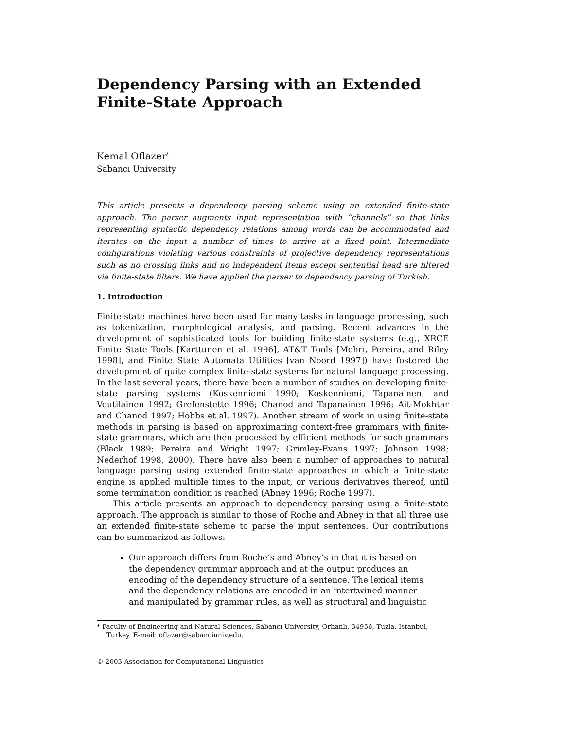Dependency Parsing with an Extended
Finite-State Approach
Kemal Oflazer<sup>*</sup>
Sabancı University
This article presents a dependency parsing scheme using an extended finite-state approach. The parser augments input representation with “channels” so that links representing syntactic dependency relations among words can be accommodated and iterates on the input a number of times to arrive at a fixed point. Intermediate configurations violating various constraints of projective dependency representations such as no crossing links and no independent items except sentential head are filtered via finite-state filters. We have applied the parser to dependency parsing of Turkish.
1. Introduction
Finite-state machines have been used for many tasks in language processing, such as tokenization, morphological analysis, and parsing. Recent advances in the development of sophisticated tools for building finite-state systems (e.g., XRCE Finite State Tools [Karttunen et al. 1996], AT&T Tools [Mohri, Pereira, and Riley 1998], and Finite State Automata Utilities [van Noord 1997]) have fostered the development of quite complex finite-state systems for natural language processing. In the last several years, there have been a number of studies on developing finite-state parsing systems (Koskenniemi 1990; Koskenniemi, Tapanainen, and Voutilainen 1992; Grefenstette 1996; Chanod and Tapanainen 1996; Ait-Mokhtar and Chanod 1997; Hobbs et al. 1997). Another stream of work in using finite-state methods in parsing is based on approximating context-free grammars with finite-state grammars, which are then processed by efficient methods for such grammars (Black 1989; Pereira and Wright 1997; Grimley-Evans 1997; Johnson 1998; Nederhof 1998, 2000). There have also been a number of approaches to natural language parsing using extended finite-state approaches in which a finite-state engine is applied multiple times to the input, or various derivatives thereof, until some termination condition is reached (Abney 1996; Roche 1997).
This article presents an approach to dependency parsing using a finite-state approach. The approach is similar to those of Roche and Abney in that all three use an extended finite-state scheme to parse the input sentences. Our contributions can be summarized as follows:
Our approach differs from Roche’s and Abney’s in that it is based on the dependency grammar approach and at the output produces an encoding of the dependency structure of a sentence. The lexical items and the dependency relations are encoded in an intertwined manner and manipulated by grammar rules, as well as structural and linguistic
* Faculty of Engineering and Natural Sciences, Sabancı University, Orhanlı, 34956, Tuzla, Istanbul, Turkey. E-mail: oflazer@sabanciuniv.edu.
© 2003 Association for Computational Linguistics